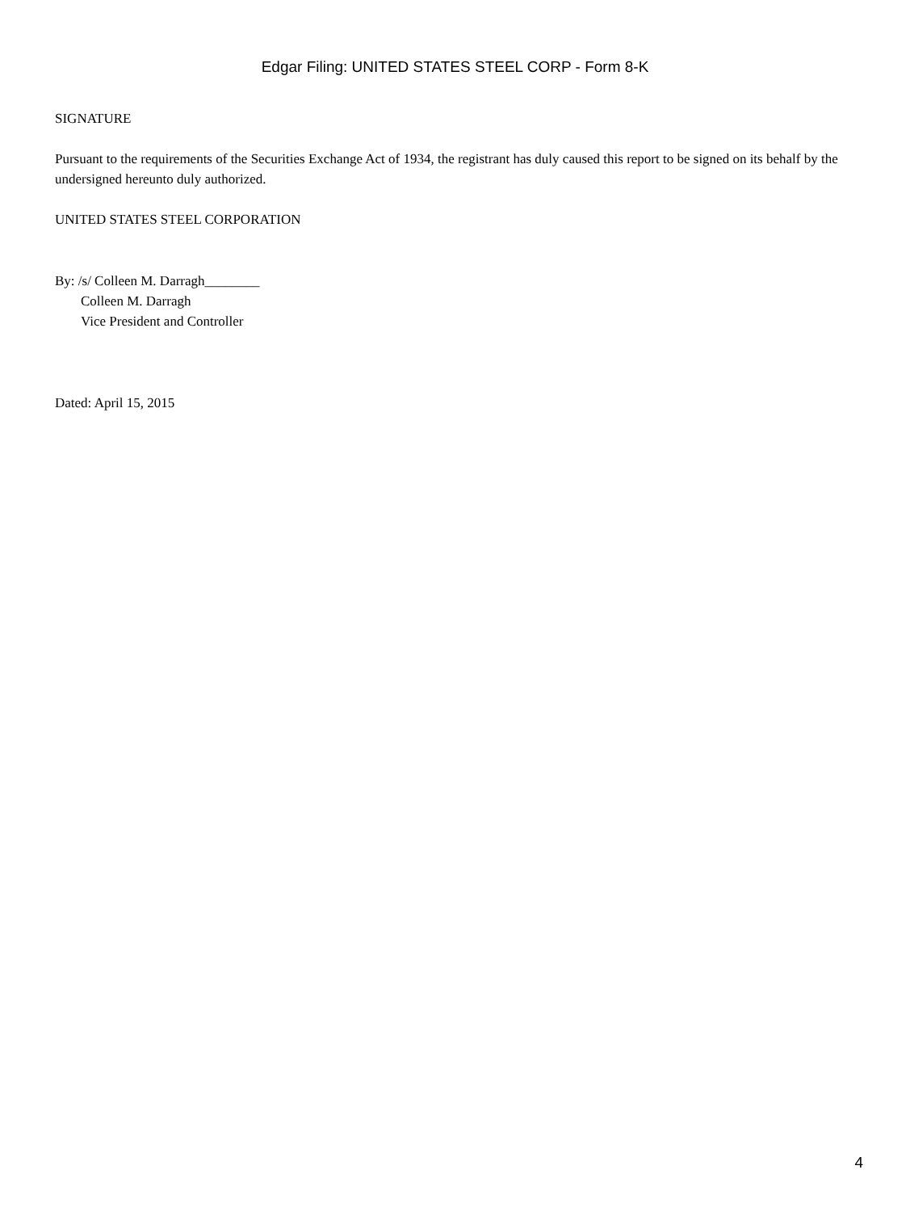Edgar Filing: UNITED STATES STEEL CORP - Form 8-K
SIGNATURE
Pursuant to the requirements of the Securities Exchange Act of 1934, the registrant has duly caused this report to be signed on its behalf by the undersigned hereunto duly authorized.
UNITED STATES STEEL CORPORATION
By: /s/ Colleen M. Darragh________
Colleen M. Darragh
Vice President and Controller
Dated: April 15, 2015
4